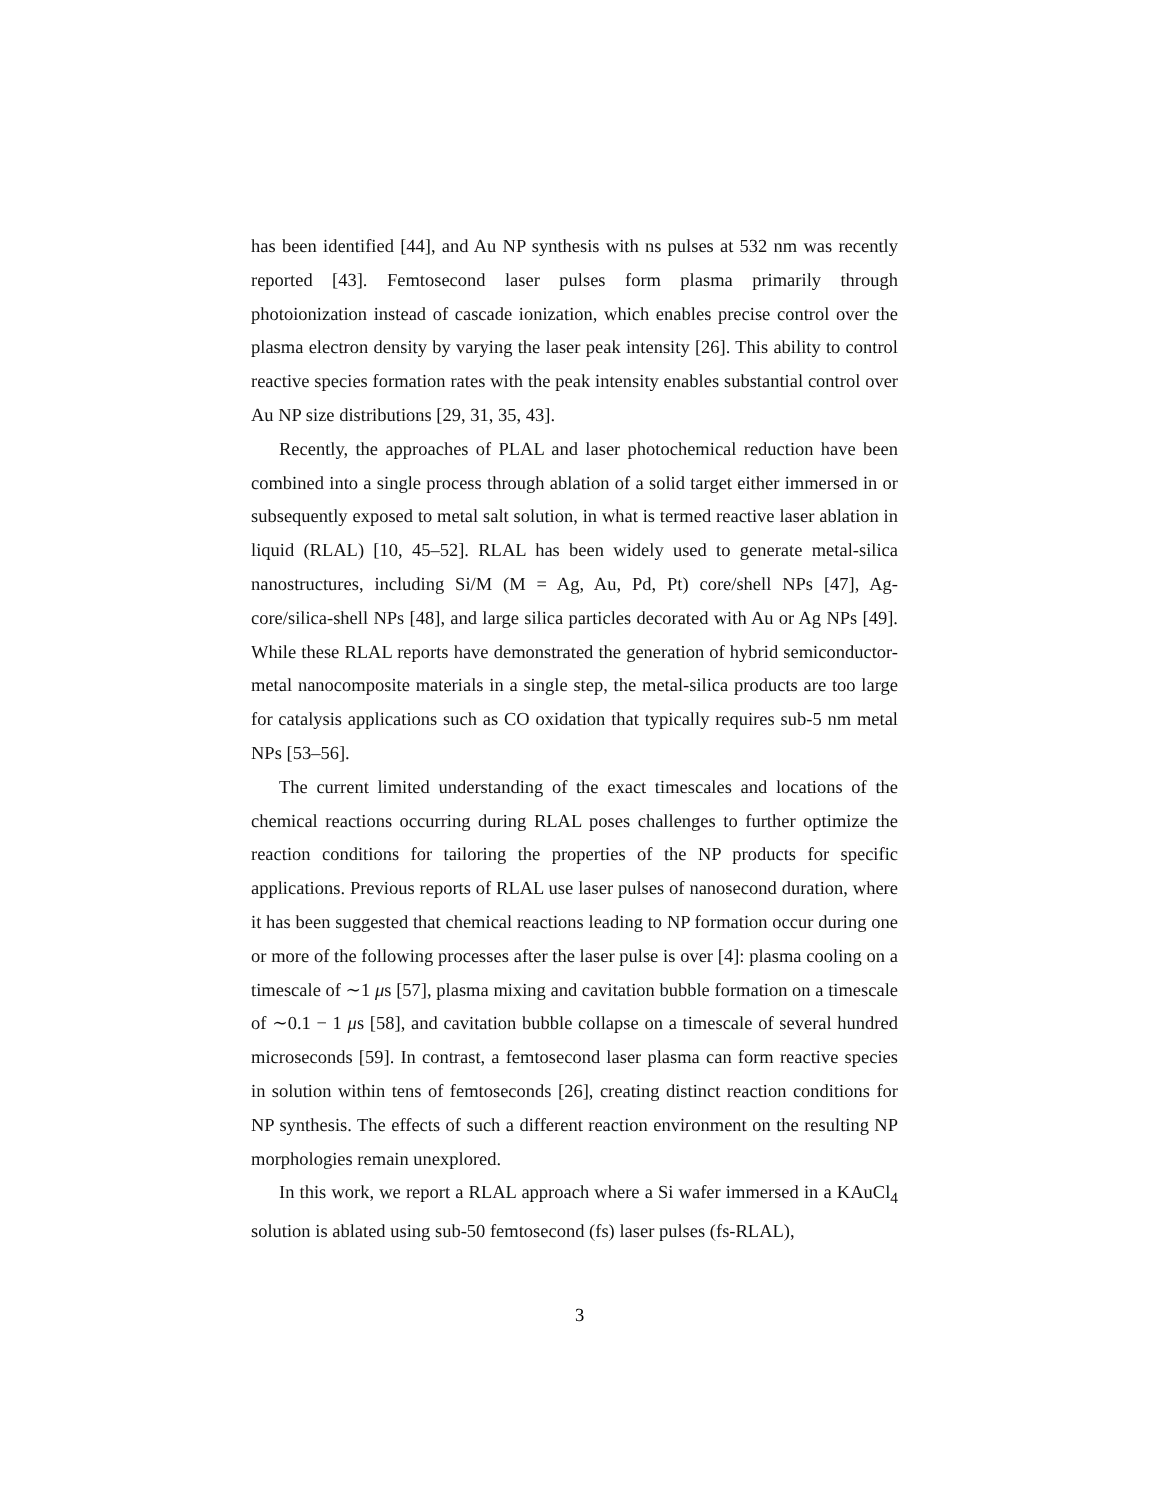has been identified [44], and Au NP synthesis with ns pulses at 532 nm was recently reported [43]. Femtosecond laser pulses form plasma primarily through photoionization instead of cascade ionization, which enables precise control over the plasma electron density by varying the laser peak intensity [26]. This ability to control reactive species formation rates with the peak intensity enables substantial control over Au NP size distributions [29, 31, 35, 43].
Recently, the approaches of PLAL and laser photochemical reduction have been combined into a single process through ablation of a solid target either immersed in or subsequently exposed to metal salt solution, in what is termed reactive laser ablation in liquid (RLAL) [10, 45–52]. RLAL has been widely used to generate metal-silica nanostructures, including Si/M (M = Ag, Au, Pd, Pt) core/shell NPs [47], Ag-core/silica-shell NPs [48], and large silica particles decorated with Au or Ag NPs [49]. While these RLAL reports have demonstrated the generation of hybrid semiconductor-metal nanocomposite materials in a single step, the metal-silica products are too large for catalysis applications such as CO oxidation that typically requires sub-5 nm metal NPs [53–56].
The current limited understanding of the exact timescales and locations of the chemical reactions occurring during RLAL poses challenges to further optimize the reaction conditions for tailoring the properties of the NP products for specific applications. Previous reports of RLAL use laser pulses of nanosecond duration, where it has been suggested that chemical reactions leading to NP formation occur during one or more of the following processes after the laser pulse is over [4]: plasma cooling on a timescale of ∼1 μs [57], plasma mixing and cavitation bubble formation on a timescale of ∼0.1 − 1 μs [58], and cavitation bubble collapse on a timescale of several hundred microseconds [59]. In contrast, a femtosecond laser plasma can form reactive species in solution within tens of femtoseconds [26], creating distinct reaction conditions for NP synthesis. The effects of such a different reaction environment on the resulting NP morphologies remain unexplored.
In this work, we report a RLAL approach where a Si wafer immersed in a KAuCl<sub>4</sub> solution is ablated using sub-50 femtosecond (fs) laser pulses (fs-RLAL),
3